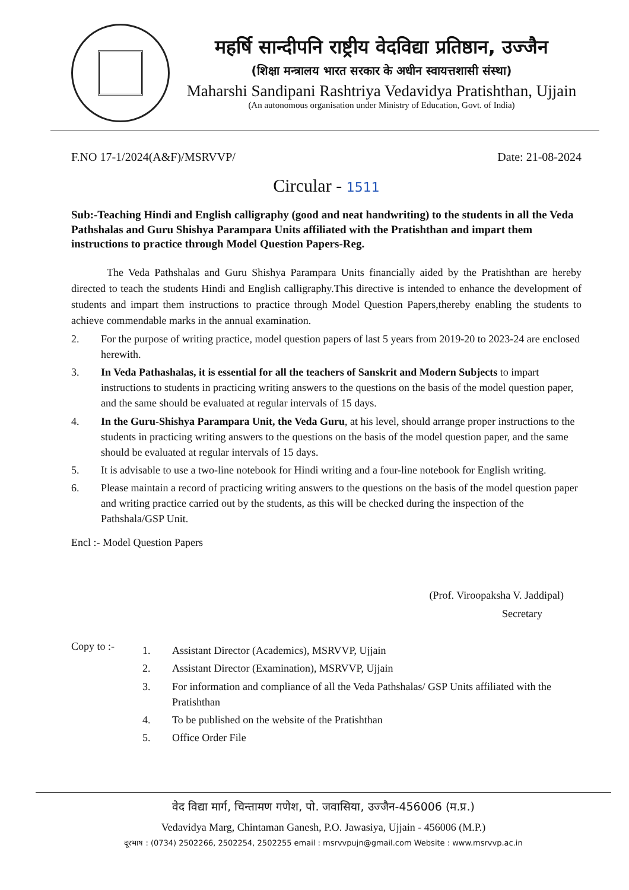महर्षि सान्दीपनि राष्ट्रीय वेदविद्या प्रतिष्ठान, उज्जैन
(शिक्षा मन्त्रालय भारत सरकार के अधीन स्वायत्तशासी संस्था)
Maharshi Sandipani Rashtriya Vedavidya Pratishthan, Ujjain
(An autonomous organisation under Ministry of Education, Govt. of India)
F.NO 17-1/2024(A&F)/MSRVVP/ Date: 21-08-2024
Circular - 1511
Sub:-Teaching Hindi and English calligraphy (good and neat handwriting) to the students in all the Veda Pathshalas and Guru Shishya Parampara Units affiliated with the Pratishthan and impart them instructions to practice through Model Question Papers-Reg.
The Veda Pathshalas and Guru Shishya Parampara Units financially aided by the Pratishthan are hereby directed to teach the students Hindi and English calligraphy.This directive is intended to enhance the development of students and impart them instructions to practice through Model Question Papers,thereby enabling the students to achieve commendable marks in the annual examination.
2. For the purpose of writing practice, model question papers of last 5 years from 2019-20 to 2023-24 are enclosed herewith.
3. In Veda Pathashalas, it is essential for all the teachers of Sanskrit and Modern Subjects to impart instructions to students in practicing writing answers to the questions on the basis of the model question paper, and the same should be evaluated at regular intervals of 15 days.
4. In the Guru-Shishya Parampara Unit, the Veda Guru, at his level, should arrange proper instructions to the students in practicing writing answers to the questions on the basis of the model question paper, and the same should be evaluated at regular intervals of 15 days.
5. It is advisable to use a two-line notebook for Hindi writing and a four-line notebook for English writing.
6. Please maintain a record of practicing writing answers to the questions on the basis of the model question paper and writing practice carried out by the students, as this will be checked during the inspection of the Pathshala/GSP Unit.
Encl :- Model Question Papers
(Prof. Viroopaksha V. Jaddipal)
Secretary
Copy to :-
1. Assistant Director (Academics), MSRVVP, Ujjain
2. Assistant Director (Examination), MSRVVP, Ujjain
3. For information and compliance of all the Veda Pathshalas/ GSP Units affiliated with the Pratishthan
4. To be published on the website of the Pratishthan
5. Office Order File
वेद विद्या मार्ग, चिन्तामण गणेश, पो. जवासिया, उज्जैन-456006 (म.प्र.)
Vedavidya Marg, Chintaman Ganesh, P.O. Jawasiya, Ujjain - 456006 (M.P.)
दूरभाष : (0734) 2502266, 2502254, 2502255 email : msrvvpujn@gmail.com Website : www.msrvvp.ac.in